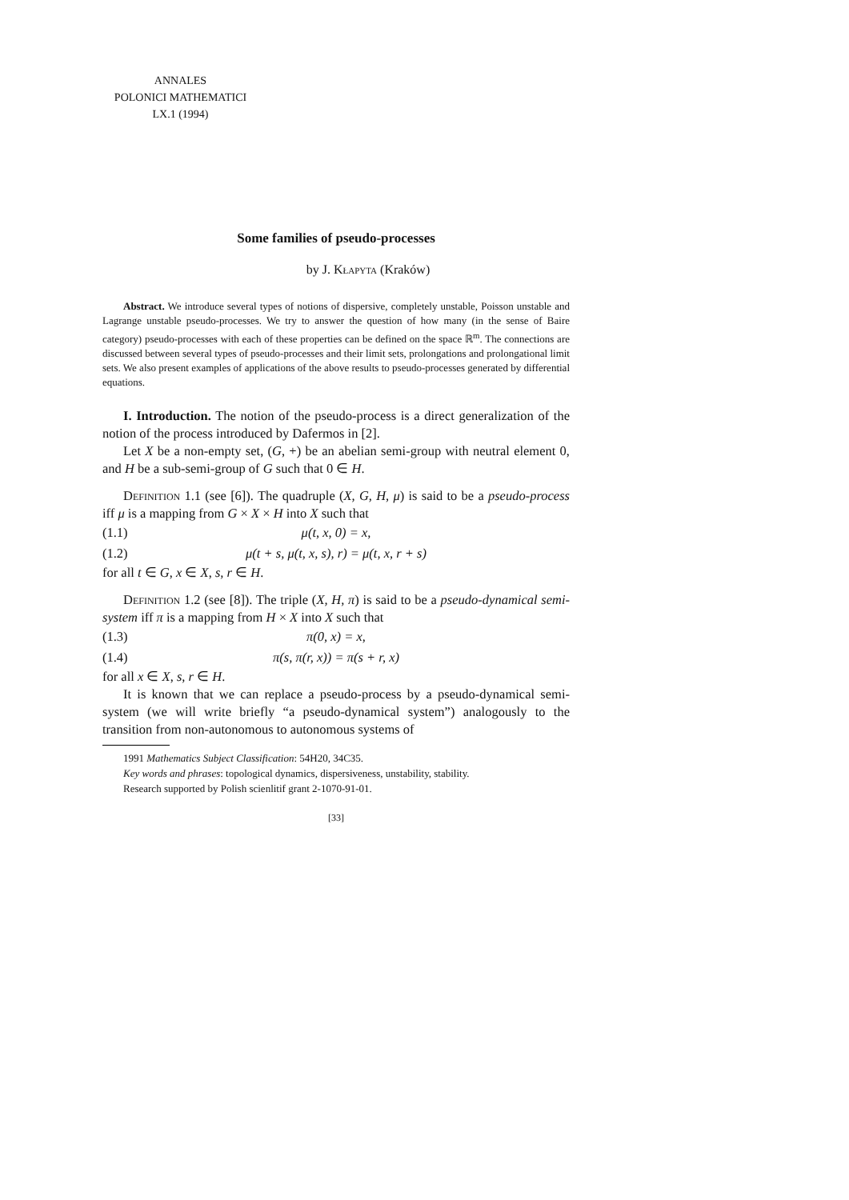ANNALES
POLONICI MATHEMATICI
LX.1 (1994)
Some families of pseudo-processes
by J. Kłapyta (Kraków)
Abstract. We introduce several types of notions of dispersive, completely unstable, Poisson unstable and Lagrange unstable pseudo-processes. We try to answer the question of how many (in the sense of Baire category) pseudo-processes with each of these properties can be defined on the space ℝ<sup>m</sup>. The connections are discussed between several types of pseudo-processes and their limit sets, prolongations and prolongational limit sets. We also present examples of applications of the above results to pseudo-processes generated by differential equations.
I. Introduction. The notion of the pseudo-process is a direct generalization of the notion of the process introduced by Dafermos in [2].
Let X be a non-empty set, (G, +) be an abelian semi-group with neutral element 0, and H be a sub-semi-group of G such that 0 ∈ H.
Definition 1.1 (see [6]). The quadruple (X, G, H, μ) is said to be a pseudo-process iff μ is a mapping from G × X × H into X such that
(1.1) μ(t, x, 0) = x,
(1.2) μ(t + s, μ(t, x, s), r) = μ(t, x, r + s)
for all t ∈ G, x ∈ X, s, r ∈ H.
Definition 1.2 (see [8]). The triple (X, H, π) is said to be a pseudo-dynamical semi-system iff π is a mapping from H × X into X such that
(1.3) π(0, x) = x,
(1.4) π(s, π(r, x)) = π(s + r, x)
for all x ∈ X, s, r ∈ H.
It is known that we can replace a pseudo-process by a pseudo-dynamical semi-system (we will write briefly “a pseudo-dynamical system”) analogously to the transition from non-autonomous to autonomous systems of
1991 Mathematics Subject Classification: 54H20, 34C35.
Key words and phrases: topological dynamics, dispersiveness, unstability, stability.
Research supported by Polish scienlitif grant 2-1070-91-01.
[33]